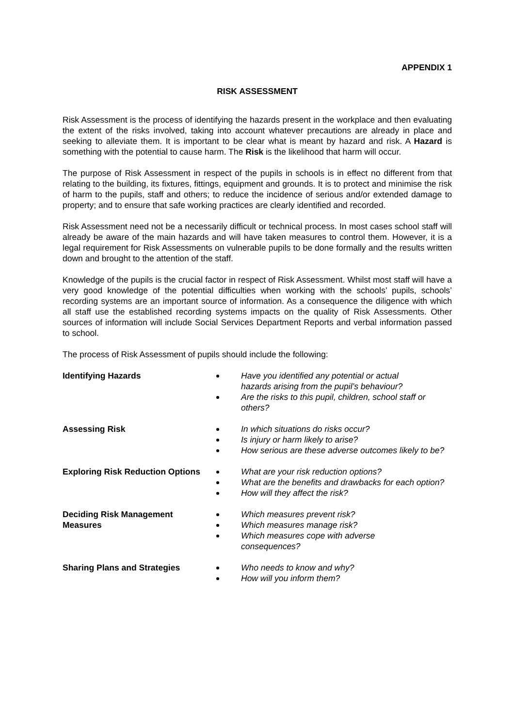APPENDIX 1
RISK ASSESSMENT
Risk Assessment is the process of identifying the hazards present in the workplace and then evaluating the extent of the risks involved, taking into account whatever precautions are already in place and seeking to alleviate them. It is important to be clear what is meant by hazard and risk. A Hazard is something with the potential to cause harm. The Risk is the likelihood that harm will occur.
The purpose of Risk Assessment in respect of the pupils in schools is in effect no different from that relating to the building, its fixtures, fittings, equipment and grounds. It is to protect and minimise the risk of harm to the pupils, staff and others; to reduce the incidence of serious and/or extended damage to property; and to ensure that safe working practices are clearly identified and recorded.
Risk Assessment need not be a necessarily difficult or technical process. In most cases school staff will already be aware of the main hazards and will have taken measures to control them. However, it is a legal requirement for Risk Assessments on vulnerable pupils to be done formally and the results written down and brought to the attention of the staff.
Knowledge of the pupils is the crucial factor in respect of Risk Assessment. Whilst most staff will have a very good knowledge of the potential difficulties when working with the schools’ pupils, schools’ recording systems are an important source of information. As a consequence the diligence with which all staff use the established recording systems impacts on the quality of Risk Assessments. Other sources of information will include Social Services Department Reports and verbal information passed to school.
The process of Risk Assessment of pupils should include the following:
Identifying Hazards Have you identified any potential or actual
hazards arising from the pupil’s behaviour?
Are the risks to this pupil, children, school staff or others?
Assessing Risk In which situations do risks occur?
Is injury or harm likely to arise?
How serious are these adverse outcomes likely to be?
Exploring Risk Reduction Options
What are your risk reduction options?
What are the benefits and drawbacks for each option?
How will they affect the risk?
Deciding Risk Management Measures
Which measures prevent risk?
Which measures manage risk?
Which measures cope with adverse
consequences?
Sharing Plans and Strategies Who needs to know and why?
How will you inform them?